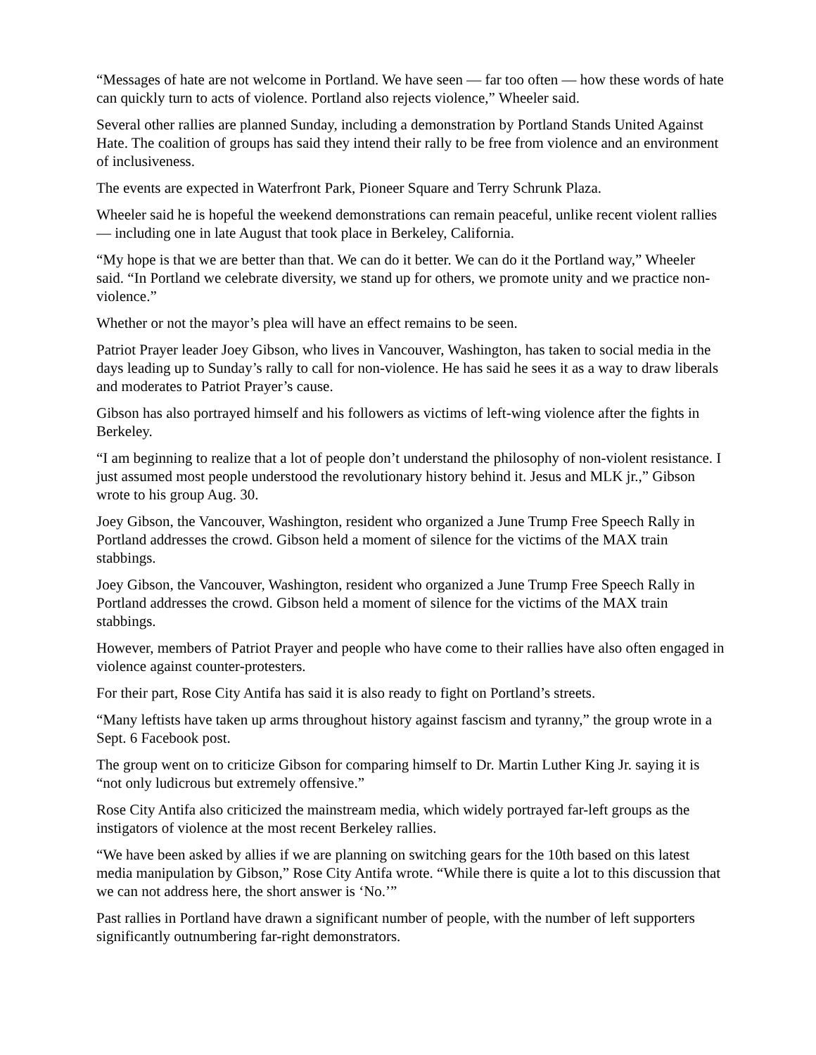“Messages of hate are not welcome in Portland. We have seen — far too often — how these words of hate can quickly turn to acts of violence. Portland also rejects violence,” Wheeler said.
Several other rallies are planned Sunday, including a demonstration by Portland Stands United Against Hate. The coalition of groups has said they intend their rally to be free from violence and an environment of inclusiveness.
The events are expected in Waterfront Park, Pioneer Square and Terry Schrunk Plaza.
Wheeler said he is hopeful the weekend demonstrations can remain peaceful, unlike recent violent rallies — including one in late August that took place in Berkeley, California.
“My hope is that we are better than that. We can do it better. We can do it the Portland way,” Wheeler said. “In Portland we celebrate diversity, we stand up for others, we promote unity and we practice non-violence.”
Whether or not the mayor’s plea will have an effect remains to be seen.
Patriot Prayer leader Joey Gibson, who lives in Vancouver, Washington, has taken to social media in the days leading up to Sunday’s rally to call for non-violence. He has said he sees it as a way to draw liberals and moderates to Patriot Prayer’s cause.
Gibson has also portrayed himself and his followers as victims of left-wing violence after the fights in Berkeley.
“I am beginning to realize that a lot of people don’t understand the philosophy of non-violent resistance. I just assumed most people understood the revolutionary history behind it. Jesus and MLK jr.,” Gibson wrote to his group Aug. 30.
Joey Gibson, the Vancouver, Washington, resident who organized a June Trump Free Speech Rally in Portland addresses the crowd. Gibson held a moment of silence for the victims of the MAX train stabbings.
Joey Gibson, the Vancouver, Washington, resident who organized a June Trump Free Speech Rally in Portland addresses the crowd. Gibson held a moment of silence for the victims of the MAX train stabbings.
However, members of Patriot Prayer and people who have come to their rallies have also often engaged in violence against counter-protesters.
For their part, Rose City Antifa has said it is also ready to fight on Portland’s streets.
“Many leftists have taken up arms throughout history against fascism and tyranny,” the group wrote in a Sept. 6 Facebook post.
The group went on to criticize Gibson for comparing himself to Dr. Martin Luther King Jr. saying it is “not only ludicrous but extremely offensive.”
Rose City Antifa also criticized the mainstream media, which widely portrayed far-left groups as the instigators of violence at the most recent Berkeley rallies.
“We have been asked by allies if we are planning on switching gears for the 10th based on this latest media manipulation by Gibson,” Rose City Antifa wrote. “While there is quite a lot to this discussion that we can not address here, the short answer is ‘No.’”
Past rallies in Portland have drawn a significant number of people, with the number of left supporters significantly outnumbering far-right demonstrators.